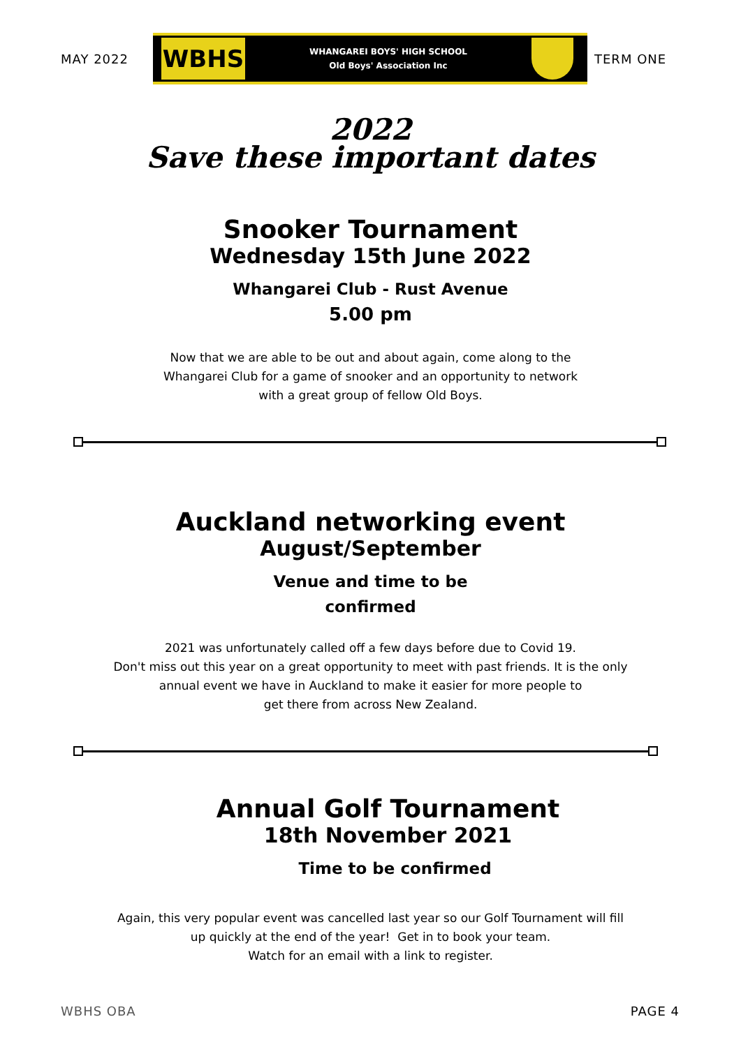MAY 2022
WBHS
WHANGAREI BOYS' HIGH SCHOOL
Old Boys' Association Inc
TERM ONE
2022
Save these important dates
Snooker Tournament
Wednesday 15th June 2022
Whangarei Club - Rust Avenue
5.00 pm
Now that we are able to be out and about again, come along to the
Whangarei Club for a game of snooker and an opportunity to network
with a great group of fellow Old Boys.
Auckland networking event
August/September
Venue and time to be
confirmed
2021 was unfortunately called off a few days before due to Covid 19.
Don't miss out this year on a great opportunity to meet with past friends. It is the only
annual event we have in Auckland to make it easier for more people to
get there from across New Zealand.
Annual Golf Tournament
18th November 2021
Time to be confirmed
Again, this very popular event was cancelled last year so our Golf Tournament will fill
up quickly at the end of the year! Get in to book your team.
Watch for an email with a link to register.
WBHS OBA PAGE 4